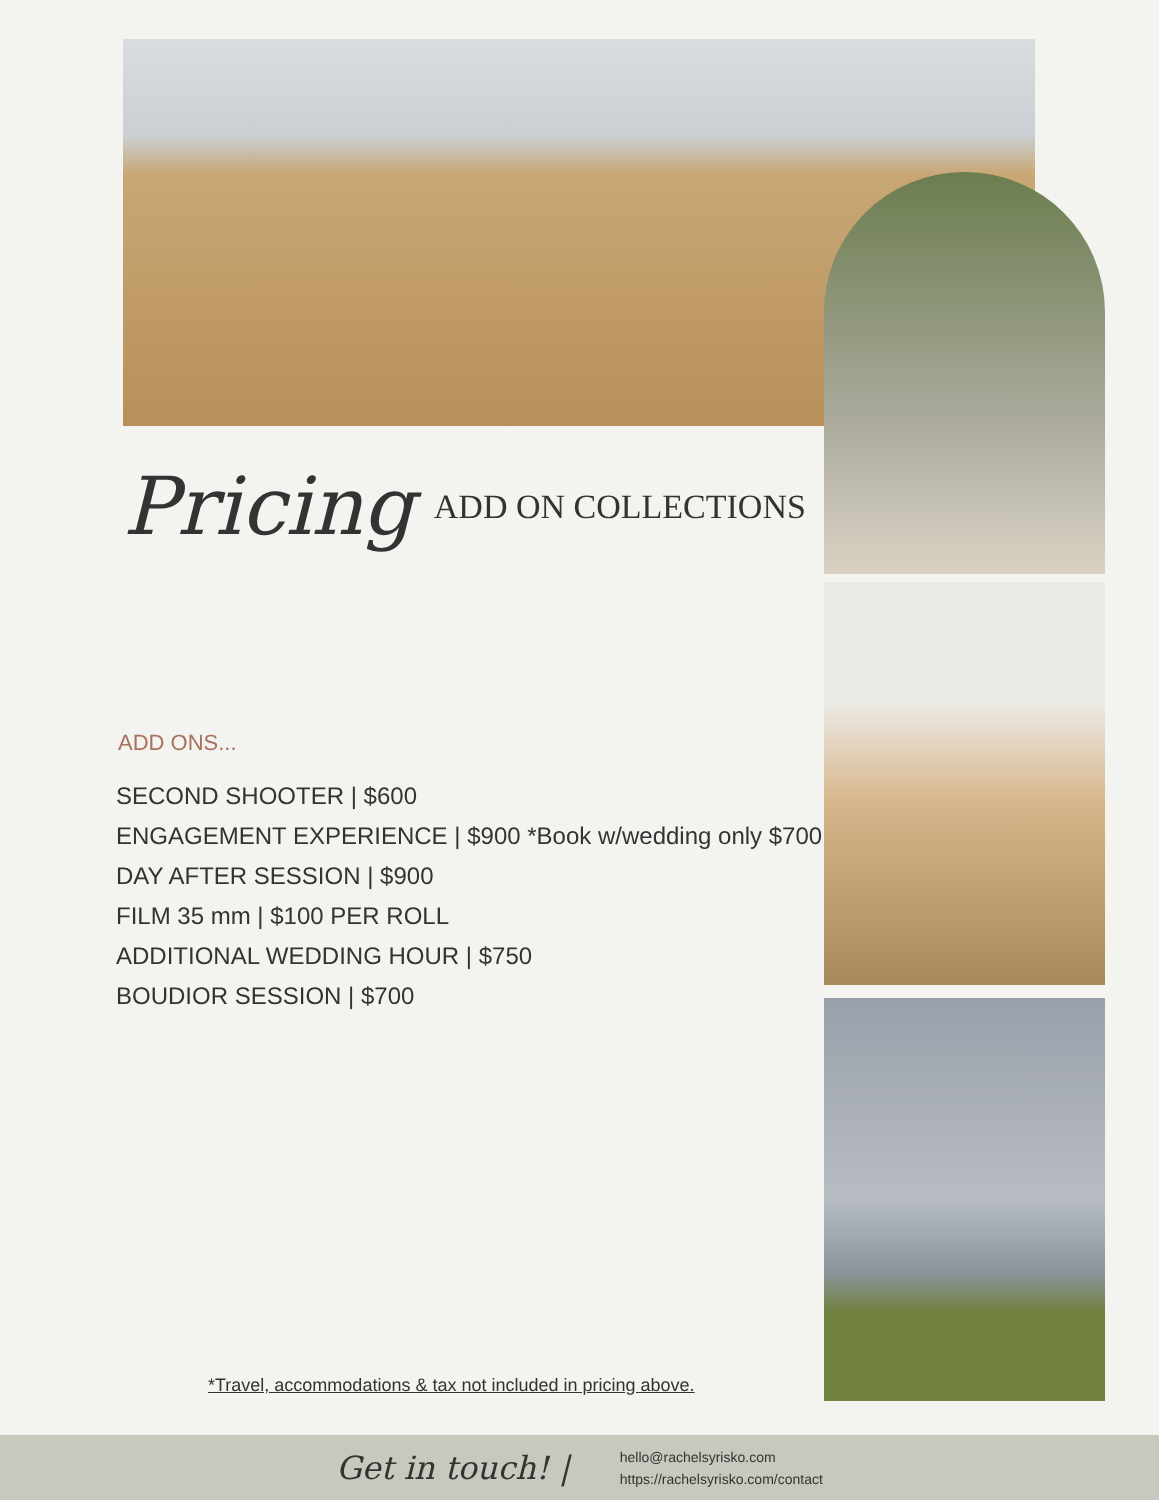Pricing ADD ON COLLECTIONS
ADD ONS...
SECOND SHOOTER | $600
ENGAGEMENT EXPERIENCE | $900 *Book w/wedding only $700
DAY AFTER SESSION | $900
FILM 35 mm | $100 PER ROLL
ADDITIONAL WEDDING HOUR | $750
BOUDIOR SESSION | $700
*Travel, accommodations & tax not included in pricing above.
Get in touch! |
hello@rachelsyrisko.com
https://rachelsyrisko.com/contact